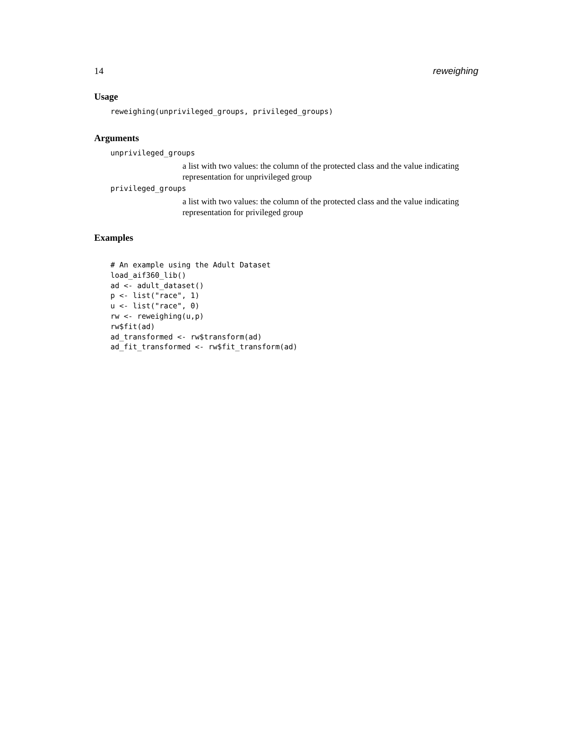14 reweighing
Usage
reweighing(unprivileged_groups, privileged_groups)
Arguments
unprivileged_groups
a list with two values: the column of the protected class and the value indicating representation for unprivileged group
privileged_groups
a list with two values: the column of the protected class and the value indicating representation for privileged group
Examples
# An example using the Adult Dataset
load_aif360_lib()
ad <- adult_dataset()
p <- list("race", 1)
u <- list("race", 0)
rw <- reweighing(u,p)
rw$fit(ad)
ad_transformed <- rw$transform(ad)
ad_fit_transformed <- rw$fit_transform(ad)